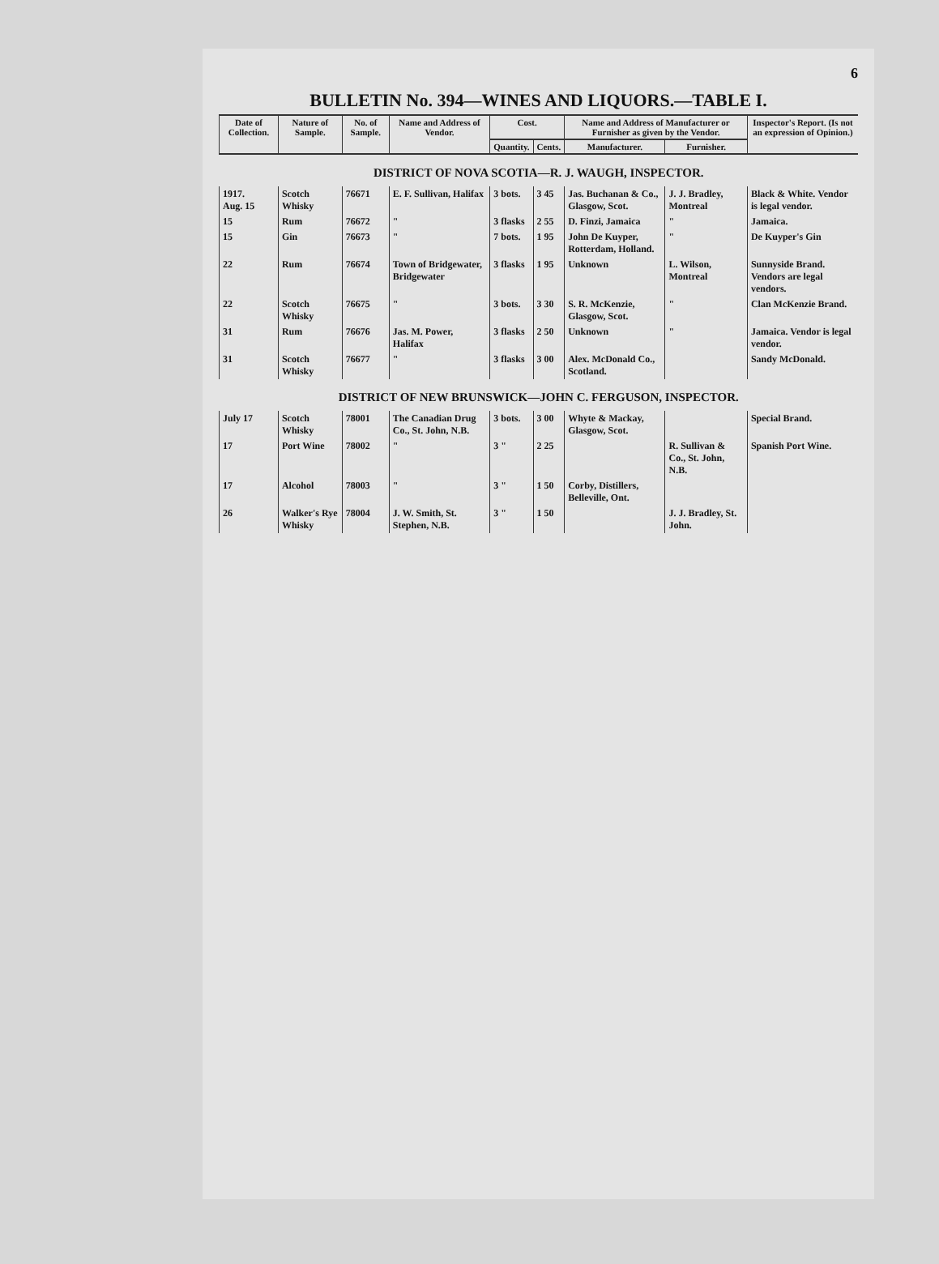6
BULLETIN No. 394—WINES AND LIQUORS.—TABLE I.
| Date of Collection. | Nature of Sample. | No. of Sample. | Name and Address of Vendor. | Cost. | | Name and Address of Manufacturer or Furnisher as given by the Vendor. | | Inspector's Report. (Is not an expression of Opinion.) |
| --- | --- | --- | --- | --- | --- | --- | --- | --- |
| | | | | Quantity. | Cents. | Manufacturer. | Furnisher. | |
| DISTRICT OF NOVA SCOTIA—R. J. WAUGH, INSPECTOR. | | | | | | | | |
| 1917. Aug. 15 | Scotch Whisky | 76671 | E. F. Sullivan, Halifax | 3 bots. | 3 45 | Jas. Buchanan & Co., Glasgow, Scot. | J. J. Bradley, Montreal | Black & White. Vendor is legal vendor. |
| 15 | Rum | 76672 | " | 3 flasks | 2 55 | D. Finzi, Jamaica | " | Jamaica. |
| 15 | Gin | 76673 | " | 7 bots. | 1 95 | John De Kuyper, Rotterdam, Holland. | " | De Kuyper's Gin |
| 22 | Rum | 76674 | Town of Bridgewater, Bridgewater | 3 flasks | 1 95 | Unknown | L. Wilson, Montreal | Sunnyside Brand. Vendors are legal vendors. |
| 22 | Scotch Whisky | 76675 | " | 3 bots. | 3 30 | S. R. McKenzie, Glasgow, Scot. | " | Clan McKenzie Brand. |
| 31 | Rum | 76676 | Jas. M. Power, Halifax | 3 flasks | 2 50 | Unknown | " | Jamaica. Vendor is legal vendor. |
| 31 | Scotch Whisky | 76677 | " | 3 flasks | 3 00 | Alex. McDonald Co., Scotland. | | Sandy McDonald. |
| DISTRICT OF NEW BRUNSWICK—JOHN C. FERGUSON, INSPECTOR. | | | | | | | | |
| July 17 | Scotch Whisky | 78001 | The Canadian Drug Co., St. John, N.B. | 3 bots. | 3 00 | Whyte & Mackay, Glasgow, Scot. | | Special Brand. |
| 17 | Port Wine | 78002 | " | 3 " | 2 25 | | R. Sullivan & Co., St. John, N.B. | Spanish Port Wine. |
| 17 | Alcohol | 78003 | " | 3 " | 1 50 | Corby, Distillers, Belleville, Ont. | | |
| 26 | Walker's Rye Whisky | 78004 | J. W. Smith, St. Stephen, N.B. | 3 " | 1 50 | | J. J. Bradley, St. John. | |